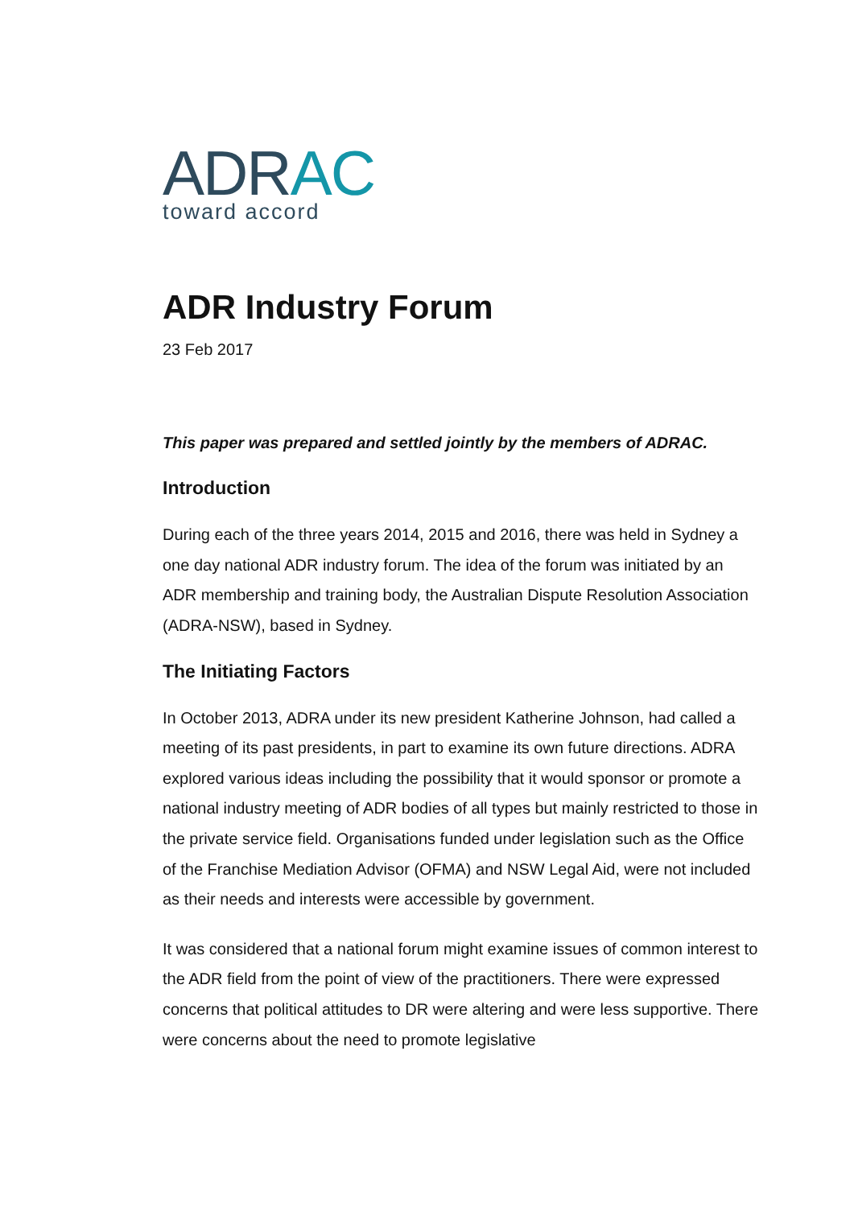ADRAC
toward accord
ADR Industry Forum
23 Feb 2017
This paper was prepared and settled jointly by the members of ADRAC.
Introduction
During each of the three years 2014, 2015 and 2016, there was held in Sydney a one day national ADR industry forum. The idea of the forum was initiated by an ADR membership and training body, the Australian Dispute Resolution Association (ADRA-NSW), based in Sydney.
The Initiating Factors
In October 2013, ADRA under its new president Katherine Johnson, had called a meeting of its past presidents, in part to examine its own future directions. ADRA explored various ideas including the possibility that it would sponsor or promote a national industry meeting of ADR bodies of all types but mainly restricted to those in the private service field. Organisations funded under legislation such as the Office of the Franchise Mediation Advisor (OFMA) and NSW Legal Aid, were not included as their needs and interests were accessible by government.
It was considered that a national forum might examine issues of common interest to the ADR field from the point of view of the practitioners. There were expressed concerns that political attitudes to DR were altering and were less supportive. There were concerns about the need to promote legislative